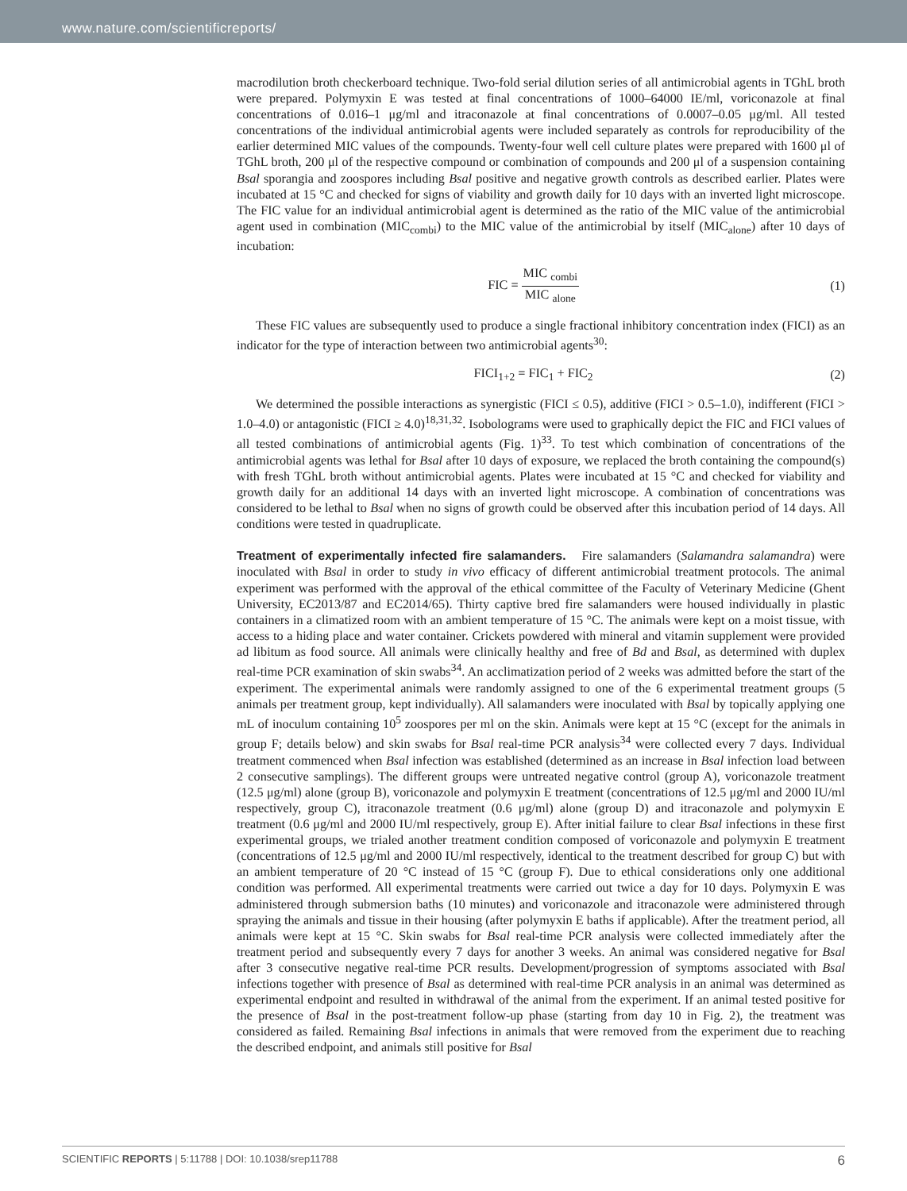www.nature.com/scientificreports/
macrodilution broth checkerboard technique. Two-fold serial dilution series of all antimicrobial agents in TGhL broth were prepared. Polymyxin E was tested at final concentrations of 1000–64000 IE/ml, voriconazole at final concentrations of 0.016–1 μg/ml and itraconazole at final concentrations of 0.0007–0.05 μg/ml. All tested concentrations of the individual antimicrobial agents were included separately as controls for reproducibility of the earlier determined MIC values of the compounds. Twenty-four well cell culture plates were prepared with 1600 μl of TGhL broth, 200 μl of the respective compound or combination of compounds and 200 μl of a suspension containing Bsal sporangia and zoospores including Bsal positive and negative growth controls as described earlier. Plates were incubated at 15 °C and checked for signs of viability and growth daily for 10 days with an inverted light microscope. The FIC value for an individual antimicrobial agent is determined as the ratio of the MIC value of the antimicrobial agent used in combination (MIC<sub>combi</sub>) to the MIC value of the antimicrobial by itself (MIC<sub>alone</sub>) after 10 days of incubation:
FIC = MIC <sub>combi</sub> MIC <sub>alone</sub> (1)
These FIC values are subsequently used to produce a single fractional inhibitory concentration index (FICI) as an indicator for the type of interaction between two antimicrobial agents<sup>30</sup>:
FICI<sub>1+2</sub> = FIC<sub>1</sub> + FIC<sub>2</sub> (2)
We determined the possible interactions as synergistic (FICI ≤ 0.5), additive (FICI > 0.5–1.0), indifferent (FICI > 1.0–4.0) or antagonistic (FICI ≥ 4.0)<sup>18,31,32</sup>. Isobolograms were used to graphically depict the FIC and FICI values of all tested combinations of antimicrobial agents (Fig. 1)<sup>33</sup>. To test which combination of concentrations of the antimicrobial agents was lethal for Bsal after 10 days of exposure, we replaced the broth containing the compound(s) with fresh TGhL broth without antimicrobial agents. Plates were incubated at 15 °C and checked for viability and growth daily for an additional 14 days with an inverted light microscope. A combination of concentrations was considered to be lethal to Bsal when no signs of growth could be observed after this incubation period of 14 days. All conditions were tested in quadruplicate.
Treatment of experimentally infected fire salamanders.
Fire salamanders (Salamandra salamandra) were inoculated with Bsal in order to study in vivo efficacy of different antimicrobial treatment protocols. The animal experiment was performed with the approval of the ethical committee of the Faculty of Veterinary Medicine (Ghent University, EC2013/87 and EC2014/65). Thirty captive bred fire salamanders were housed individually in plastic containers in a climatized room with an ambient temperature of 15 °C. The animals were kept on a moist tissue, with access to a hiding place and water container. Crickets powdered with mineral and vitamin supplement were provided ad libitum as food source. All animals were clinically healthy and free of Bd and Bsal, as determined with duplex real-time PCR examination of skin swabs<sup>34</sup>. An acclimatization period of 2 weeks was admitted before the start of the experiment. The experimental animals were randomly assigned to one of the 6 experimental treatment groups (5 animals per treatment group, kept individually). All salamanders were inoculated with Bsal by topically applying one mL of inoculum containing 10<sup>5</sup> zoospores per ml on the skin. Animals were kept at 15 °C (except for the animals in group F; details below) and skin swabs for Bsal real-time PCR analysis<sup>34</sup> were collected every 7 days. Individual treatment commenced when Bsal infection was established (determined as an increase in Bsal infection load between 2 consecutive samplings). The different groups were untreated negative control (group A), voriconazole treatment (12.5 μg/ml) alone (group B), voriconazole and polymyxin E treatment (concentrations of 12.5 μg/ml and 2000 IU/ml respectively, group C), itraconazole treatment (0.6 μg/ml) alone (group D) and itraconazole and polymyxin E treatment (0.6 μg/ml and 2000 IU/ml respectively, group E). After initial failure to clear Bsal infections in these first experimental groups, we trialed another treatment condition composed of voriconazole and polymyxin E treatment (concentrations of 12.5 μg/ml and 2000 IU/ml respectively, identical to the treatment described for group C) but with an ambient temperature of 20 °C instead of 15 °C (group F). Due to ethical considerations only one additional condition was performed. All experimental treatments were carried out twice a day for 10 days. Polymyxin E was administered through submersion baths (10 minutes) and voriconazole and itraconazole were administered through spraying the animals and tissue in their housing (after polymyxin E baths if applicable). After the treatment period, all animals were kept at 15 °C. Skin swabs for Bsal real-time PCR analysis were collected immediately after the treatment period and subsequently every 7 days for another 3 weeks. An animal was considered negative for Bsal after 3 consecutive negative real-time PCR results. Development/progression of symptoms associated with Bsal infections together with presence of Bsal as determined with real-time PCR analysis in an animal was determined as experimental endpoint and resulted in withdrawal of the animal from the experiment. If an animal tested positive for the presence of Bsal in the post-treatment follow-up phase (starting from day 10 in Fig. 2), the treatment was considered as failed. Remaining Bsal infections in animals that were removed from the experiment due to reaching the described endpoint, and animals still positive for Bsal
SCIENTIFIC REPORTS | 5:11788 | DOI: 10.1038/srep11788 6